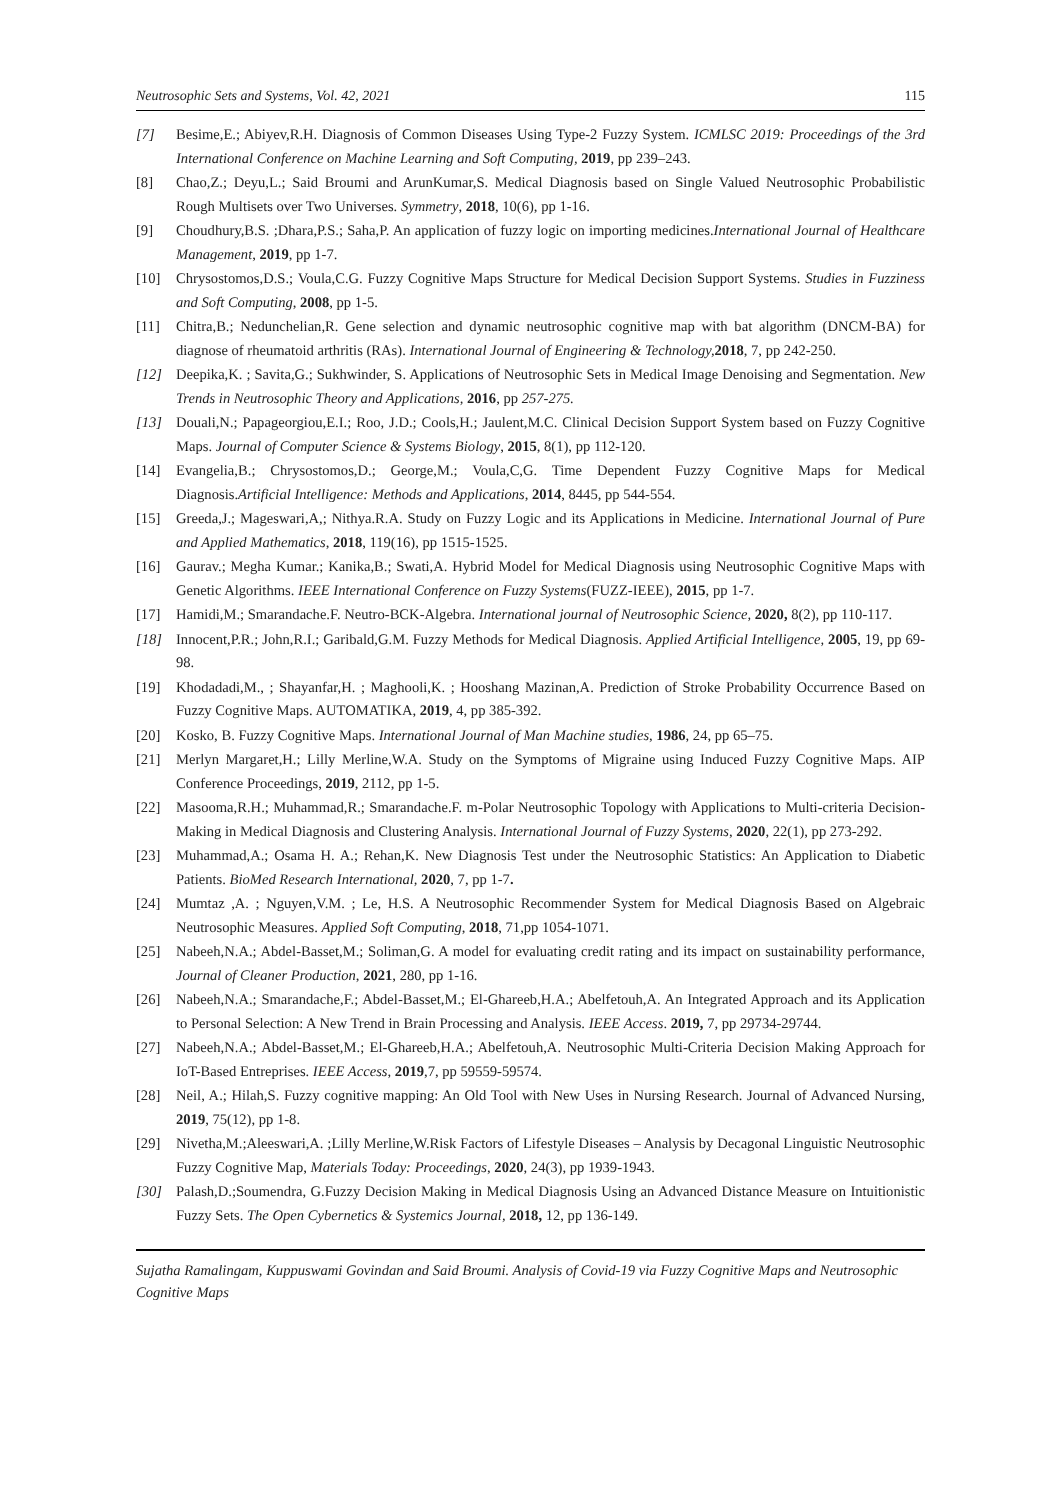Neutrosophic Sets and Systems, Vol. 42, 2021 115
[7] Besime,E.; Abiyev,R.H. Diagnosis of Common Diseases Using Type-2 Fuzzy System. ICMLSC 2019: Proceedings of the 3rd International Conference on Machine Learning and Soft Computing, 2019, pp 239–243.
[8] Chao,Z.; Deyu,L.; Said Broumi and ArunKumar,S. Medical Diagnosis based on Single Valued Neutrosophic Probabilistic Rough Multisets over Two Universes. Symmetry, 2018, 10(6), pp 1-16.
[9] Choudhury,B.S. ;Dhara,P.S.; Saha,P. An application of fuzzy logic on importing medicines.International Journal of Healthcare Management, 2019, pp 1-7.
[10] Chrysostomos,D.S.; Voula,C.G. Fuzzy Cognitive Maps Structure for Medical Decision Support Systems. Studies in Fuzziness and Soft Computing, 2008, pp 1-5.
[11] Chitra,B.; Nedunchelian,R. Gene selection and dynamic neutrosophic cognitive map with bat algorithm (DNCM-BA) for diagnose of rheumatoid arthritis (RAs). International Journal of Engineering & Technology, 2018, 7, pp 242-250.
[12] Deepika,K. ; Savita,G.; Sukhwinder, S. Applications of Neutrosophic Sets in Medical Image Denoising and Segmentation. New Trends in Neutrosophic Theory and Applications, 2016, pp 257-275.
[13] Douali,N.; Papageorgiou,E.I.; Roo, J.D.; Cools,H.; Jaulent,M.C. Clinical Decision Support System based on Fuzzy Cognitive Maps. Journal of Computer Science & Systems Biology, 2015, 8(1), pp 112-120.
[14] Evangelia,B.; Chrysostomos,D.; George,M.; Voula,C,G. Time Dependent Fuzzy Cognitive Maps for Medical Diagnosis.Artificial Intelligence: Methods and Applications, 2014, 8445, pp 544-554.
[15] Greeda,J.; Mageswari,A,; Nithya.R.A. Study on Fuzzy Logic and its Applications in Medicine. International Journal of Pure and Applied Mathematics, 2018, 119(16), pp 1515-1525.
[16] Gaurav.; Megha Kumar.; Kanika,B.; Swati,A. Hybrid Model for Medical Diagnosis using Neutrosophic Cognitive Maps with Genetic Algorithms. IEEE International Conference on Fuzzy Systems(FUZZ-IEEE), 2015, pp 1-7.
[17] Hamidi,M.; Smarandache.F. Neutro-BCK-Algebra. International journal of Neutrosophic Science, 2020, 8(2), pp 110-117.
[18] Innocent,P.R.; John,R.I.; Garibald,G.M. Fuzzy Methods for Medical Diagnosis. Applied Artificial Intelligence, 2005, 19, pp 69-98.
[19] Khodadadi,M., ; Shayanfar,H. ; Maghooli,K. ; Hooshang Mazinan,A. Prediction of Stroke Probability Occurrence Based on Fuzzy Cognitive Maps. AUTOMATIKA, 2019, 4, pp 385-392.
[20] Kosko, B. Fuzzy Cognitive Maps. International Journal of Man Machine studies, 1986, 24, pp 65–75.
[21] Merlyn Margaret,H.; Lilly Merline,W.A. Study on the Symptoms of Migraine using Induced Fuzzy Cognitive Maps. AIP Conference Proceedings, 2019, 2112, pp 1-5.
[22] Masooma,R.H.; Muhammad,R.; Smarandache.F. m-Polar Neutrosophic Topology with Applications to Multi-criteria Decision-Making in Medical Diagnosis and Clustering Analysis. International Journal of Fuzzy Systems, 2020, 22(1), pp 273-292.
[23] Muhammad,A.; Osama H. A.; Rehan,K. New Diagnosis Test under the Neutrosophic Statistics: An Application to Diabetic Patients. BioMed Research International, 2020, 7, pp 1-7.
[24] Mumtaz ,A. ; Nguyen,V.M. ; Le, H.S. A Neutrosophic Recommender System for Medical Diagnosis Based on Algebraic Neutrosophic Measures. Applied Soft Computing, 2018, 71,pp 1054-1071.
[25] Nabeeh,N.A.; Abdel-Basset,M.; Soliman,G. A model for evaluating credit rating and its impact on sustainability performance, Journal of Cleaner Production, 2021, 280, pp 1-16.
[26] Nabeeh,N.A.; Smarandache,F.; Abdel-Basset,M.; El-Ghareeb,H.A.; Abelfetouh,A. An Integrated Approach and its Application to Personal Selection: A New Trend in Brain Processing and Analysis. IEEE Access. 2019, 7, pp 29734-29744.
[27] Nabeeh,N.A.; Abdel-Basset,M.; El-Ghareeb,H.A.; Abelfetouh,A. Neutrosophic Multi-Criteria Decision Making Approach for IoT-Based Entreprises. IEEE Access, 2019,7, pp 59559-59574.
[28] Neil, A.; Hilah,S. Fuzzy cognitive mapping: An Old Tool with New Uses in Nursing Research. Journal of Advanced Nursing, 2019, 75(12), pp 1-8.
[29] Nivetha,M.;Aleeswari,A. ;Lilly Merline,W.Risk Factors of Lifestyle Diseases – Analysis by Decagonal Linguistic Neutrosophic Fuzzy Cognitive Map, Materials Today: Proceedings, 2020, 24(3), pp 1939-1943.
[30] Palash,D.;Soumendra, G.Fuzzy Decision Making in Medical Diagnosis Using an Advanced Distance Measure on Intuitionistic Fuzzy Sets. The Open Cybernetics & Systemics Journal, 2018, 12, pp 136-149.
Sujatha Ramalingam, Kuppuswami Govindan and Said Broumi. Analysis of Covid-19 via Fuzzy Cognitive Maps and Neutrosophic Cognitive Maps